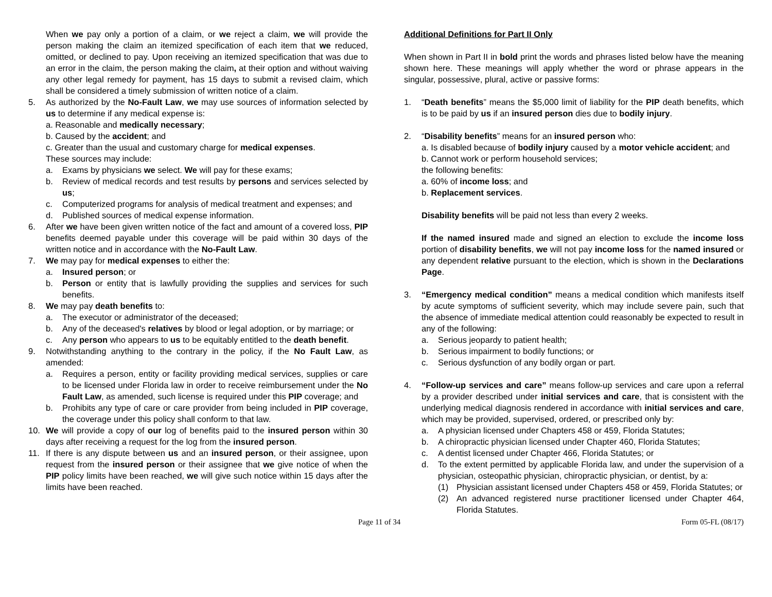When we pay only a portion of a claim, or we reject a claim, we will provide the person making the claim an itemized specification of each item that we reduced, omitted, or declined to pay. Upon receiving an itemized specification that was due to an error in the claim, the person making the claim, at their option and without waiving any other legal remedy for payment, has 15 days to submit a revised claim, which shall be considered a timely submission of written notice of a claim.
5. As authorized by the No-Fault Law, we may use sources of information selected by us to determine if any medical expense is:
a. Reasonable and medically necessary;
b. Caused by the accident; and
c. Greater than the usual and customary charge for medical expenses.
These sources may include:
a. Exams by physicians we select. We will pay for these exams;
b. Review of medical records and test results by persons and services selected by us;
c. Computerized programs for analysis of medical treatment and expenses; and
d. Published sources of medical expense information.
6. After we have been given written notice of the fact and amount of a covered loss, PIP benefits deemed payable under this coverage will be paid within 30 days of the written notice and in accordance with the No-Fault Law.
7. We may pay for medical expenses to either the:
a. Insured person; or
b. Person or entity that is lawfully providing the supplies and services for such benefits.
8. We may pay death benefits to:
a. The executor or administrator of the deceased;
b. Any of the deceased's relatives by blood or legal adoption, or by marriage; or
c. Any person who appears to us to be equitably entitled to the death benefit.
9. Notwithstanding anything to the contrary in the policy, if the No Fault Law, as amended:
a. Requires a person, entity or facility providing medical services, supplies or care to be licensed under Florida law in order to receive reimbursement under the No Fault Law, as amended, such license is required under this PIP coverage; and
b. Prohibits any type of care or care provider from being included in PIP coverage, the coverage under this policy shall conform to that law.
10. We will provide a copy of our log of benefits paid to the insured person within 30 days after receiving a request for the log from the insured person.
11. If there is any dispute between us and an insured person, or their assignee, upon request from the insured person or their assignee that we give notice of when the PIP policy limits have been reached, we will give such notice within 15 days after the limits have been reached.
Additional Definitions for Part II Only
When shown in Part II in bold print the words and phrases listed below have the meaning shown here. These meanings will apply whether the word or phrase appears in the singular, possessive, plural, active or passive forms:
1. “Death benefits” means the $5,000 limit of liability for the PIP death benefits, which is to be paid by us if an insured person dies due to bodily injury.
2. “Disability benefits” means for an insured person who:
a. Is disabled because of bodily injury caused by a motor vehicle accident; and
b. Cannot work or perform household services;
the following benefits:
a. 60% of income loss; and
b. Replacement services.
Disability benefits will be paid not less than every 2 weeks.
If the named insured made and signed an election to exclude the income loss portion of disability benefits, we will not pay income loss for the named insured or any dependent relative pursuant to the election, which is shown in the Declarations Page.
3. “Emergency medical condition” means a medical condition which manifests itself by acute symptoms of sufficient severity, which may include severe pain, such that the absence of immediate medical attention could reasonably be expected to result in any of the following:
a. Serious jeopardy to patient health;
b. Serious impairment to bodily functions; or
c. Serious dysfunction of any bodily organ or part.
4. “Follow-up services and care” means follow-up services and care upon a referral by a provider described under initial services and care, that is consistent with the underlying medical diagnosis rendered in accordance with initial services and care, which may be provided, supervised, ordered, or prescribed only by:
a. A physician licensed under Chapters 458 or 459, Florida Statutes;
b. A chiropractic physician licensed under Chapter 460, Florida Statutes;
c. A dentist licensed under Chapter 466, Florida Statutes; or
d. To the extent permitted by applicable Florida law, and under the supervision of a physician, osteopathic physician, chiropractic physician, or dentist, by a:
(1) Physician assistant licensed under Chapters 458 or 459, Florida Statutes; or
(2) An advanced registered nurse practitioner licensed under Chapter 464, Florida Statutes.
Page 11 of 34 Form 05-FL (08/17)